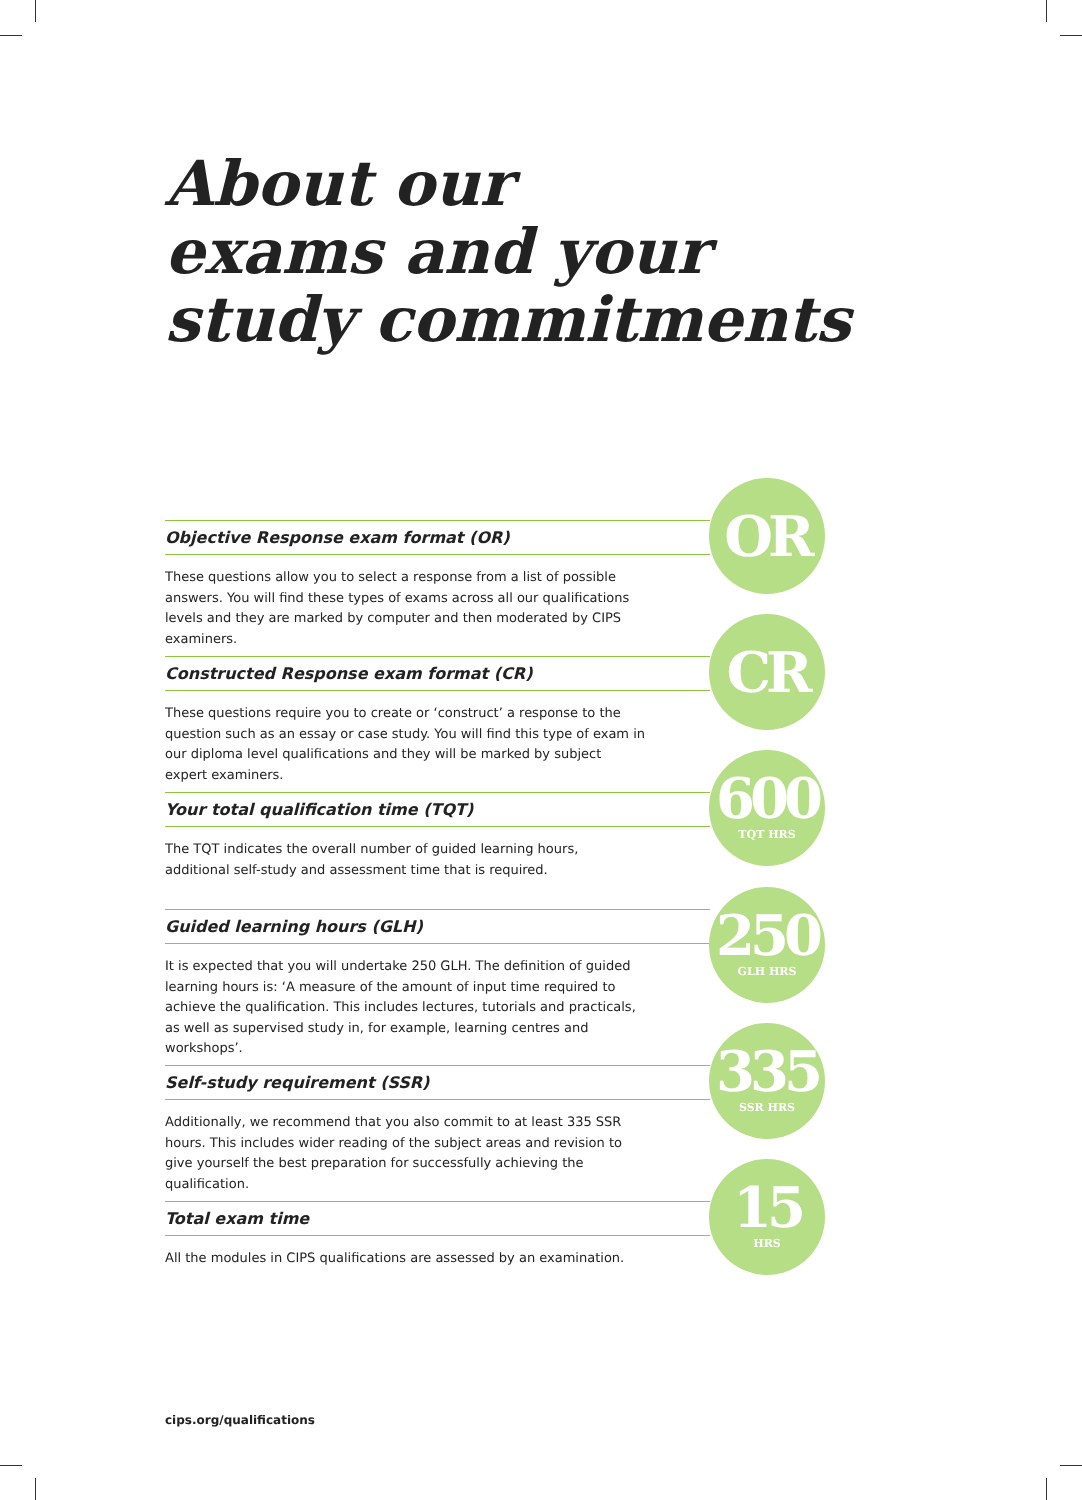About our
exams and your
study commitments
Objective Response exam format (OR)
These questions allow you to select a response from a list of possible answers. You will find these types of exams across all our qualifications levels and they are marked by computer and then moderated by CIPS examiners.
OR
Constructed Response exam format (CR)
These questions require you to create or ‘construct’ a response to the question such as an essay or case study. You will find this type of exam in our diploma level qualifications and they will be marked by subject expert examiners.
CR
Your total qualification time (TQT)
The TQT indicates the overall number of guided learning hours,
additional self-study and assessment time that is required.
600
TQT HRS
Guided learning hours (GLH)
It is expected that you will undertake 250 GLH. The definition of guided learning hours is: ‘A measure of the amount of input time required to achieve the qualification. This includes lectures, tutorials and practicals, as well as supervised study in, for example, learning centres and workshops’.
250
GLH HRS
Self-study requirement (SSR)
Additionally, we recommend that you also commit to at least 335 SSR hours. This includes wider reading of the subject areas and revision to give yourself the best preparation for successfully achieving the qualification.
335
SSR HRS
Total exam time
All the modules in CIPS qualifications are assessed by an examination.
15
HRS
cips.org/qualifications